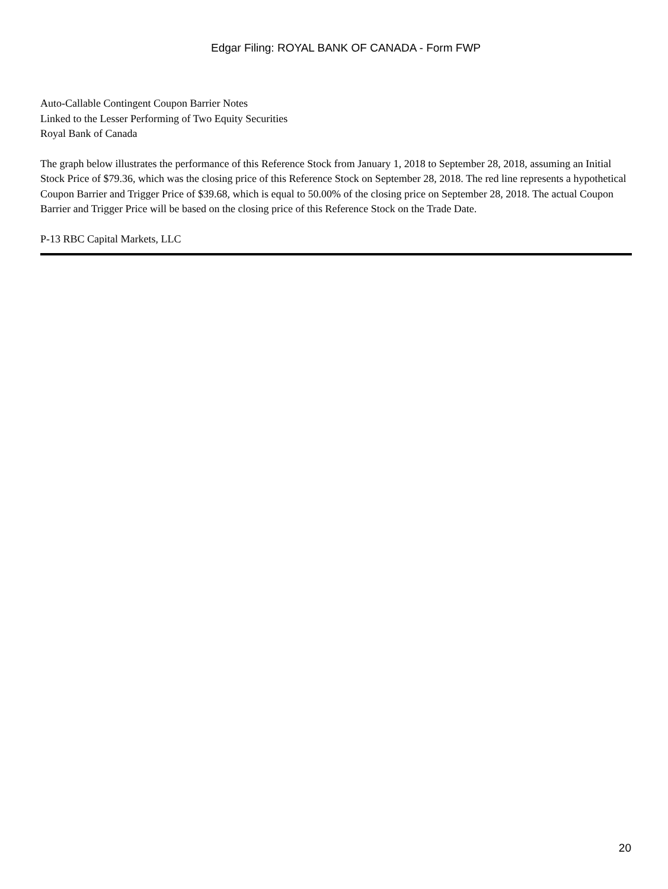Edgar Filing: ROYAL BANK OF CANADA - Form FWP
Auto-Callable Contingent Coupon Barrier Notes
Linked to the Lesser Performing of Two Equity Securities
Royal Bank of Canada
The graph below illustrates the performance of this Reference Stock from January 1, 2018 to September 28, 2018, assuming an Initial Stock Price of $79.36, which was the closing price of this Reference Stock on September 28, 2018. The red line represents a hypothetical Coupon Barrier and Trigger Price of $39.68, which is equal to 50.00% of the closing price on September 28, 2018. The actual Coupon Barrier and Trigger Price will be based on the closing price of this Reference Stock on the Trade Date.
P-13 RBC Capital Markets, LLC
20